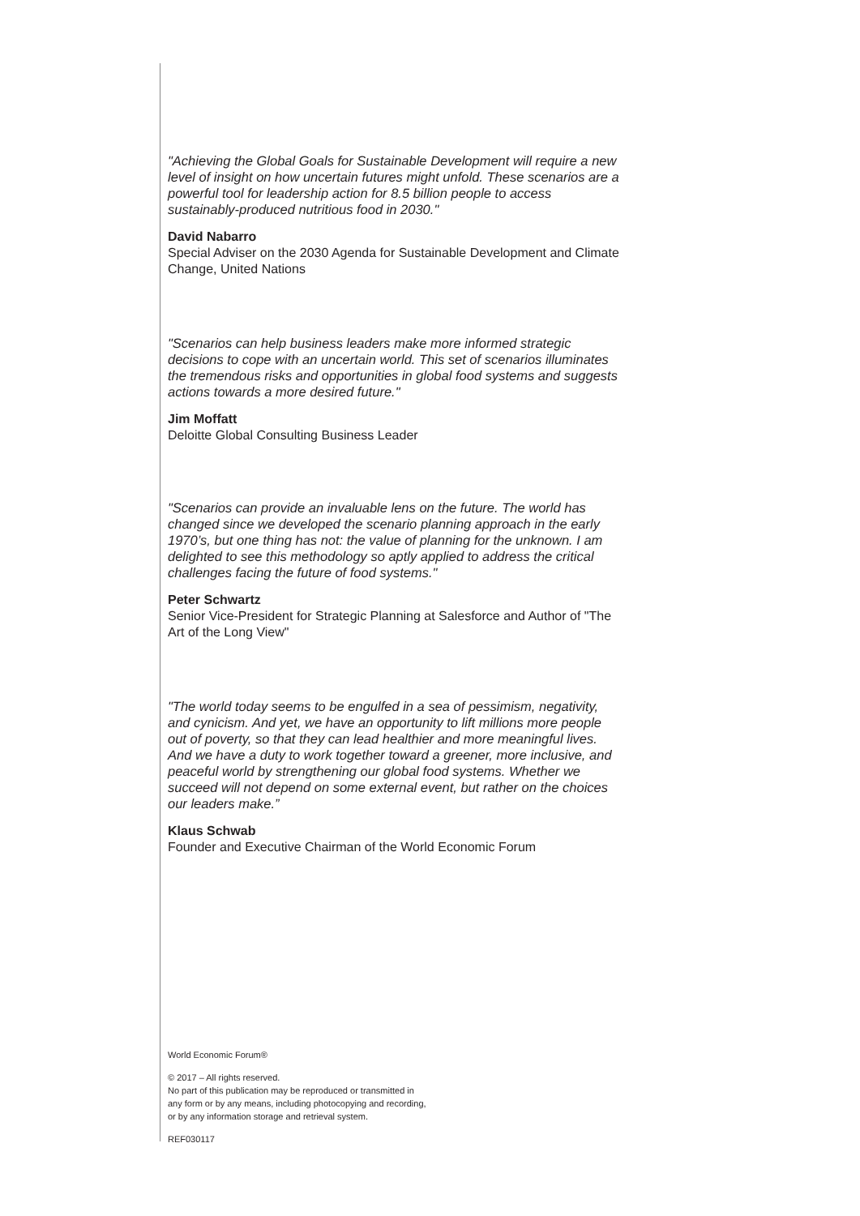"Achieving the Global Goals for Sustainable Development will require a new level of insight on how uncertain futures might unfold. These scenarios are a powerful tool for leadership action for 8.5 billion people to access sustainably-produced nutritious food in 2030."
David Nabarro
Special Adviser on the 2030 Agenda for Sustainable Development and Climate Change, United Nations
"Scenarios can help business leaders make more informed strategic decisions to cope with an uncertain world. This set of scenarios illuminates the tremendous risks and opportunities in global food systems and suggests actions towards a more desired future."
Jim Moffatt
Deloitte Global Consulting Business Leader
"Scenarios can provide an invaluable lens on the future. The world has changed since we developed the scenario planning approach in the early 1970’s, but one thing has not: the value of planning for the unknown. I am delighted to see this methodology so aptly applied to address the critical challenges facing the future of food systems."
Peter Schwartz
Senior Vice-President for Strategic Planning at Salesforce and Author of "The Art of the Long View"
"The world today seems to be engulfed in a sea of pessimism, negativity, and cynicism. And yet, we have an opportunity to lift millions more people out of poverty, so that they can lead healthier and more meaningful lives. And we have a duty to work together toward a greener, more inclusive, and peaceful world by strengthening our global food systems. Whether we succeed will not depend on some external event, but rather on the choices our leaders make.”
Klaus Schwab
Founder and Executive Chairman of the World Economic Forum
World Economic Forum®
© 2017 – All rights reserved.
No part of this publication may be reproduced or transmitted in any form or by any means, including photocopying and recording, or by any information storage and retrieval system.
REF030117